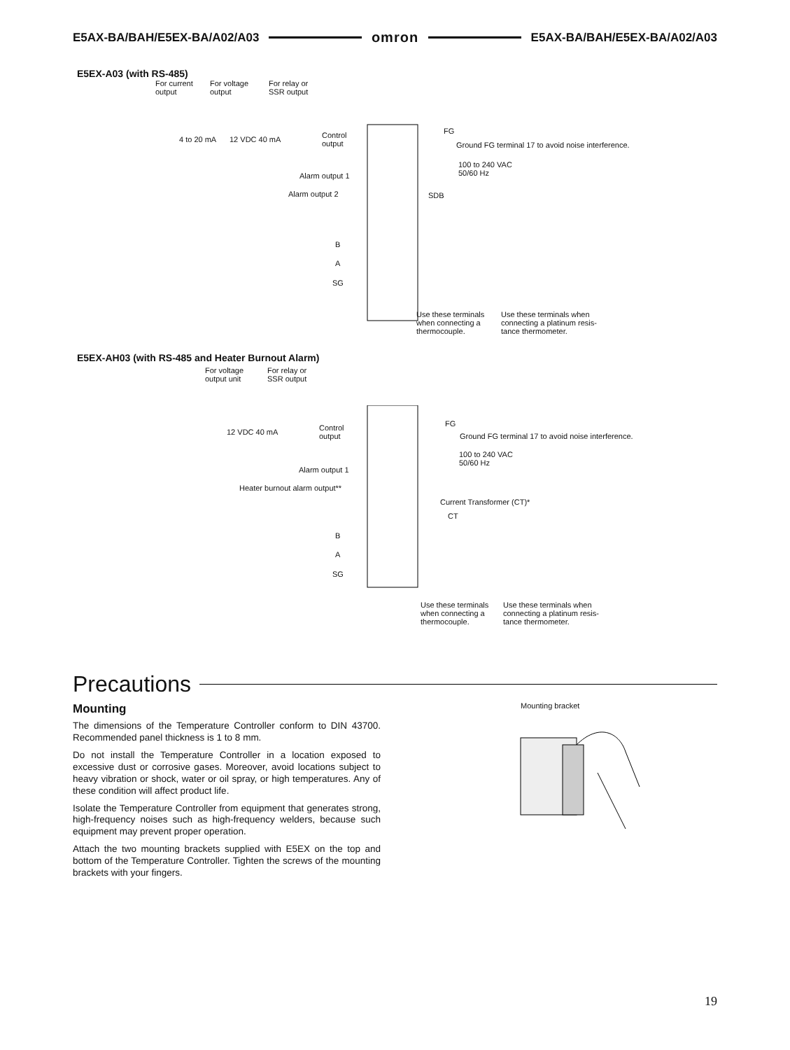E5AX-BA/BAH/E5EX-BA/A02/A03 omron E5AX-BA/BAH/E5EX-BA/A02/A03
E5EX-A03 (with RS-485)
For current
output
For voltage
output
For relay or
SSR output
4 to 20 mA 12 VDC 40 mA
Control
output
FG
Ground FG terminal 17 to avoid noise interference.
100 to 240 VAC
50/60 Hz
Alarm output 1
Alarm output 2 SDB
B
A
SG
Use these terminals
when connecting a
thermocouple.
Use these terminals when
connecting a platinum resis-
tance thermometer.
E5EX-AH03 (with RS-485 and Heater Burnout Alarm)
For voltage
output unit
For relay or
SSR output
12 VDC 40 mA
Control
output
FG
Ground FG terminal 17 to avoid noise interference.
100 to 240 VAC
50/60 Hz
Alarm output 1
Heater burnout alarm output**
Current Transformer (CT)*
CT
B
A
SG
Use these terminals
when connecting a
thermocouple.
Use these terminals when
connecting a platinum resis-
tance thermometer.
Precautions
Mounting
The dimensions of the Temperature Controller conform to DIN 43700. Recommended panel thickness is 1 to 8 mm.
Do not install the Temperature Controller in a location exposed to excessive dust or corrosive gases. Moreover, avoid locations subject to heavy vibration or shock, water or oil spray, or high temperatures. Any of these condition will affect product life.
Isolate the Temperature Controller from equipment that generates strong, high-frequency noises such as high-frequency welders, because such equipment may prevent proper operation.
Attach the two mounting brackets supplied with E5EX on the top and bottom of the Temperature Controller. Tighten the screws of the mounting brackets with your fingers.
Mounting bracket
19